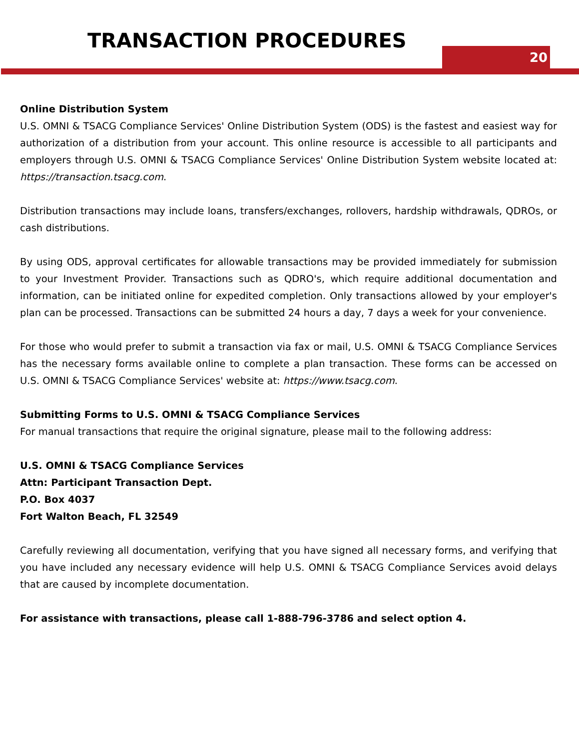TRANSACTION PROCEDURES
20
Online Distribution System
U.S. OMNI & TSACG Compliance Services' Online Distribution System (ODS) is the fastest and easiest way for authorization of a distribution from your account. This online resource is accessible to all participants and employers through U.S. OMNI & TSACG Compliance Services' Online Distribution System website located at: https://transaction.tsacg.com.
Distribution transactions may include loans, transfers/exchanges, rollovers, hardship withdrawals, QDROs, or cash distributions.
By using ODS, approval certificates for allowable transactions may be provided immediately for submission to your Investment Provider. Transactions such as QDRO's, which require additional documentation and information, can be initiated online for expedited completion. Only transactions allowed by your employer's plan can be processed. Transactions can be submitted 24 hours a day, 7 days a week for your convenience.
For those who would prefer to submit a transaction via fax or mail, U.S. OMNI & TSACG Compliance Services has the necessary forms available online to complete a plan transaction. These forms can be accessed on U.S. OMNI & TSACG Compliance Services' website at: https://www.tsacg.com.
Submitting Forms to U.S. OMNI & TSACG Compliance Services
For manual transactions that require the original signature, please mail to the following address:
U.S. OMNI & TSACG Compliance Services
Attn: Participant Transaction Dept.
P.O. Box 4037
Fort Walton Beach, FL 32549
Carefully reviewing all documentation, verifying that you have signed all necessary forms, and verifying that you have included any necessary evidence will help U.S. OMNI & TSACG Compliance Services avoid delays that are caused by incomplete documentation.
For assistance with transactions, please call 1-888-796-3786 and select option 4.